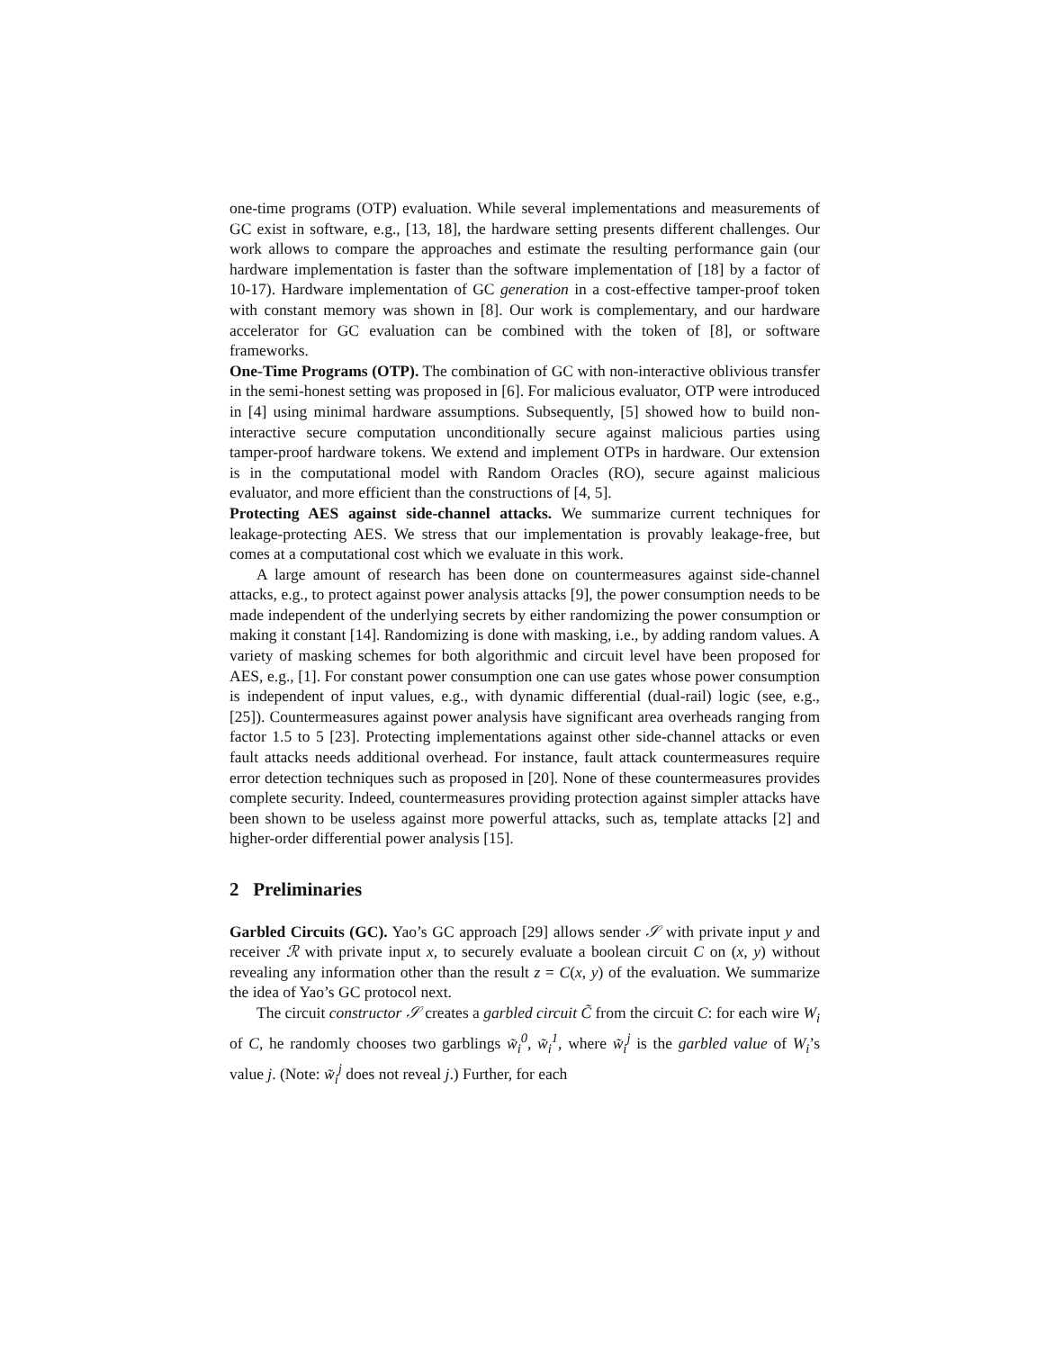one-time programs (OTP) evaluation. While several implementations and measurements of GC exist in software, e.g., [13, 18], the hardware setting presents different challenges. Our work allows to compare the approaches and estimate the resulting performance gain (our hardware implementation is faster than the software implementation of [18] by a factor of 10-17). Hardware implementation of GC generation in a cost-effective tamper-proof token with constant memory was shown in [8]. Our work is complementary, and our hardware accelerator for GC evaluation can be combined with the token of [8], or software frameworks.
One-Time Programs (OTP). The combination of GC with non-interactive oblivious transfer in the semi-honest setting was proposed in [6]. For malicious evaluator, OTP were introduced in [4] using minimal hardware assumptions. Subsequently, [5] showed how to build non-interactive secure computation unconditionally secure against malicious parties using tamper-proof hardware tokens. We extend and implement OTPs in hardware. Our extension is in the computational model with Random Oracles (RO), secure against malicious evaluator, and more efficient than the constructions of [4, 5].
Protecting AES against side-channel attacks. We summarize current techniques for leakage-protecting AES. We stress that our implementation is provably leakage-free, but comes at a computational cost which we evaluate in this work.
A large amount of research has been done on countermeasures against side-channel attacks, e.g., to protect against power analysis attacks [9], the power consumption needs to be made independent of the underlying secrets by either randomizing the power consumption or making it constant [14]. Randomizing is done with masking, i.e., by adding random values. A variety of masking schemes for both algorithmic and circuit level have been proposed for AES, e.g., [1]. For constant power consumption one can use gates whose power consumption is independent of input values, e.g., with dynamic differential (dual-rail) logic (see, e.g., [25]). Countermeasures against power analysis have significant area overheads ranging from factor 1.5 to 5 [23]. Protecting implementations against other side-channel attacks or even fault attacks needs additional overhead. For instance, fault attack countermeasures require error detection techniques such as proposed in [20]. None of these countermeasures provides complete security. Indeed, countermeasures providing protection against simpler attacks have been shown to be useless against more powerful attacks, such as, template attacks [2] and higher-order differential power analysis [15].
2 Preliminaries
Garbled Circuits (GC). Yao’s GC approach [29] allows sender 𝒮 with private input y and receiver ℛ with private input x, to securely evaluate a boolean circuit C on (x, y) without revealing any information other than the result z = C(x, y) of the evaluation. We summarize the idea of Yao’s GC protocol next.
The circuit constructor 𝒮 creates a garbled circuit C̃ from the circuit C: for each wire W<sub>i</sub> of C, he randomly chooses two garblings w̃<sub>i</sub><sup>0</sup>, w̃<sub>i</sub><sup>1</sup>, where w̃<sub>i</sub><sup>j</sup> is the garbled value of W<sub>i</sub>’s value j. (Note: w̃<sub>i</sub><sup>j</sup> does not reveal j.) Further, for each